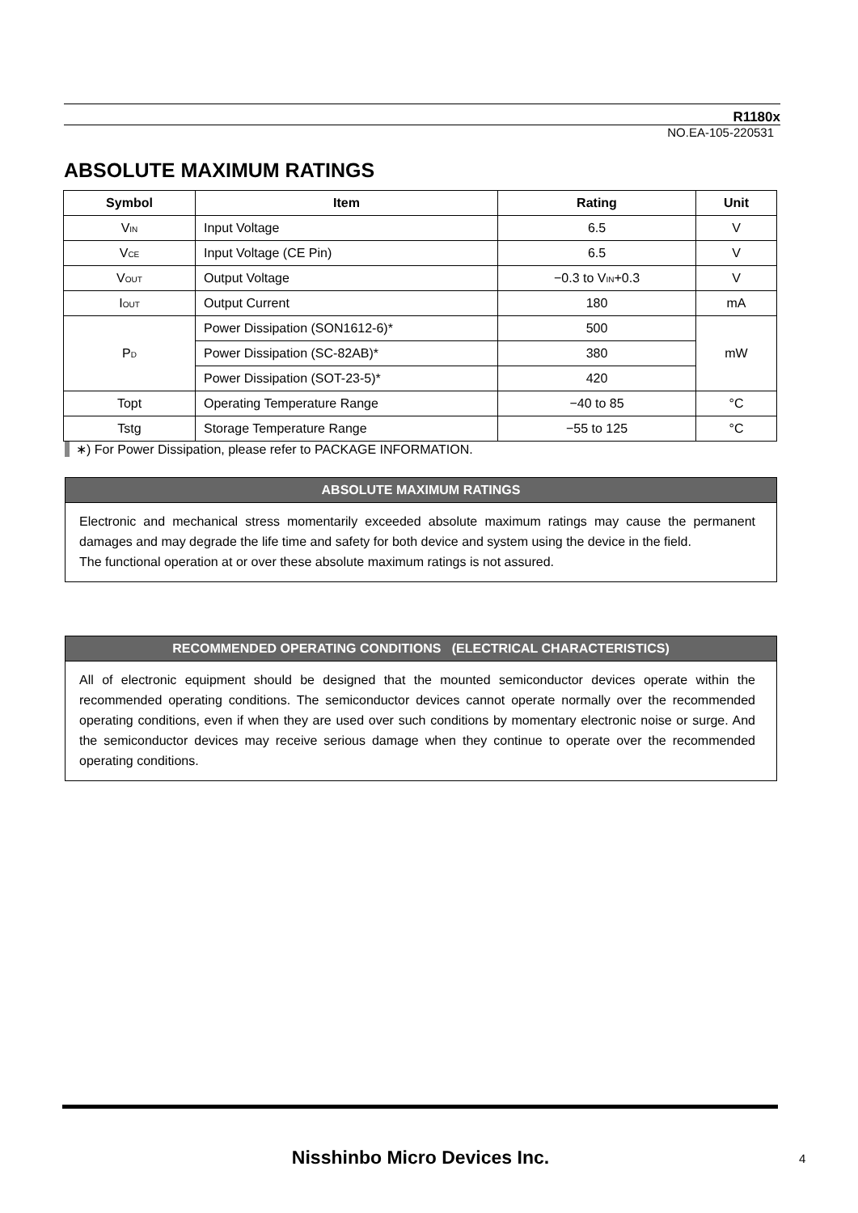R1180x
NO.EA-105-220531
ABSOLUTE MAXIMUM RATINGS
| Symbol | Item | Rating | Unit |
| --- | --- | --- | --- |
| V<sub>IN</sub> | Input Voltage | 6.5 | V |
| V<sub>CE</sub> | Input Voltage (CE Pin) | 6.5 | V |
| V<sub>OUT</sub> | Output Voltage | −0.3 to V<sub>IN</sub>+0.3 | V |
| I<sub>OUT</sub> | Output Current | 180 | mA |
| P<sub>D</sub> | Power Dissipation (SON1612-6)* | 500 | mW |
| | Power Dissipation (SC-82AB)* | 380 | |
| | Power Dissipation (SOT-23-5)* | 420 | |
| Topt | Operating Temperature Range | −40 to 85 | °C |
| Tstg | Storage Temperature Range | −55 to 125 | °C |
∗) For Power Dissipation, please refer to PACKAGE INFORMATION.
ABSOLUTE MAXIMUM RATINGS
Electronic and mechanical stress momentarily exceeded absolute maximum ratings may cause the permanent damages and may degrade the life time and safety for both device and system using the device in the field.
The functional operation at or over these absolute maximum ratings is not assured.
RECOMMENDED OPERATING CONDITIONS (ELECTRICAL CHARACTERISTICS)
All of electronic equipment should be designed that the mounted semiconductor devices operate within the recommended operating conditions. The semiconductor devices cannot operate normally over the recommended operating conditions, even if when they are used over such conditions by momentary electronic noise or surge. And the semiconductor devices may receive serious damage when they continue to operate over the recommended operating conditions.
Nisshinbo Micro Devices Inc. 4